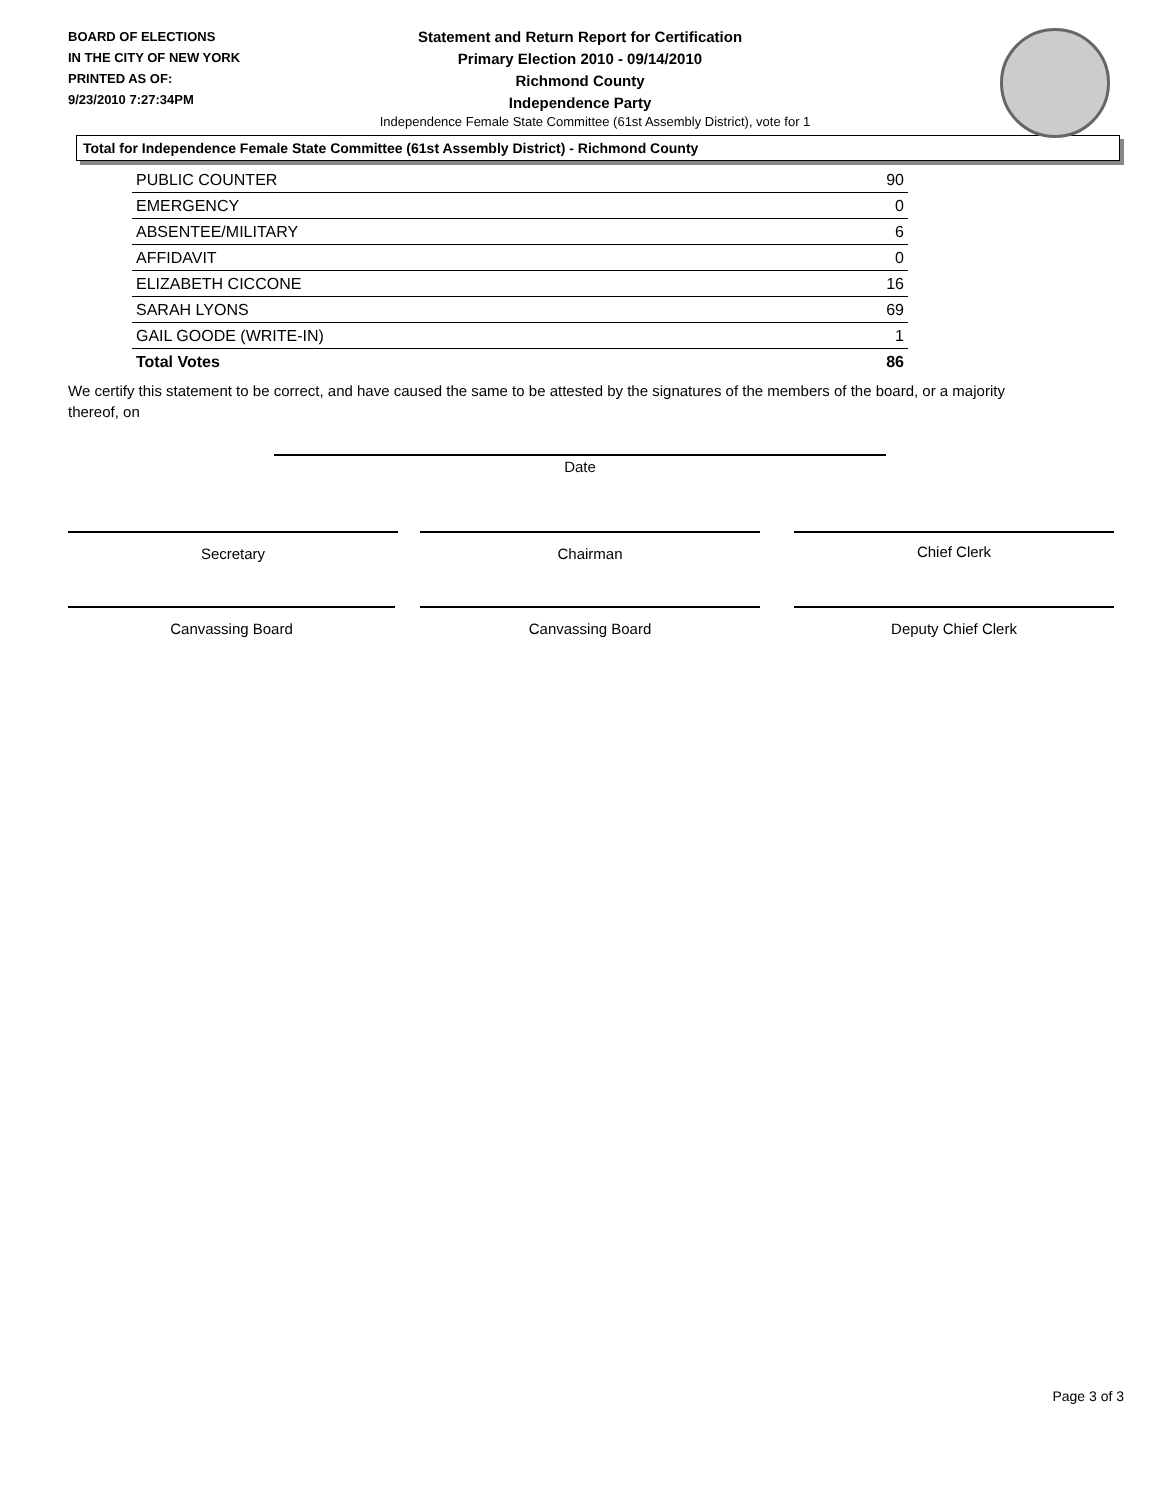BOARD OF ELECTIONS
IN THE CITY OF NEW YORK
PRINTED AS OF:
9/23/2010 7:27:34PM
Statement and Return Report for Certification
Primary Election 2010 - 09/14/2010
Richmond County
Independence Party
Independence Female State Committee (61st Assembly District), vote for 1
Total for Independence Female State Committee (61st Assembly District) - Richmond County
| PUBLIC COUNTER | 90 |
| EMERGENCY | 0 |
| ABSENTEE/MILITARY | 6 |
| AFFIDAVIT | 0 |
| ELIZABETH CICCONE | 16 |
| SARAH LYONS | 69 |
| GAIL GOODE (WRITE-IN) | 1 |
| Total Votes | 86 |
We certify this statement to be correct, and have caused the same to be attested by the signatures of the members of the board, or a majority thereof, on
Date
Secretary Chairman Chief Clerk
Canvassing Board Canvassing Board Deputy Chief Clerk
Page 3 of 3